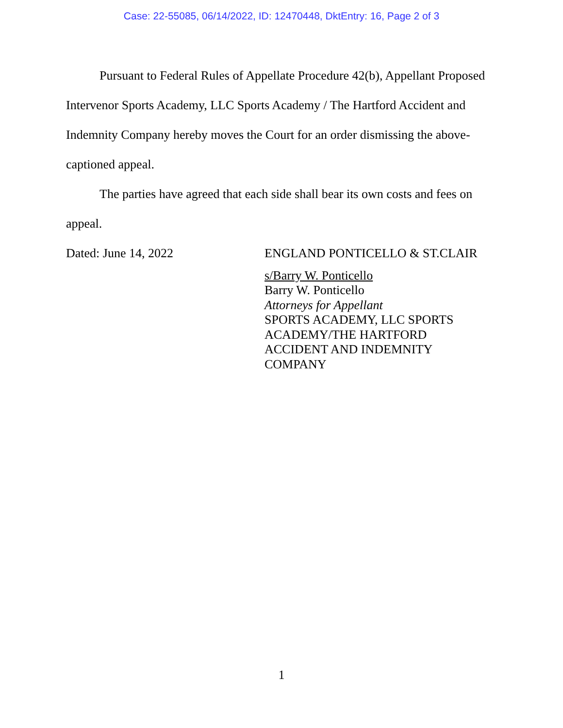Case: 22-55085, 06/14/2022, ID: 12470448, DktEntry: 16, Page 2 of 3
Pursuant to Federal Rules of Appellate Procedure 42(b), Appellant Proposed Intervenor Sports Academy, LLC Sports Academy / The Hartford Accident and Indemnity Company hereby moves the Court for an order dismissing the above-captioned appeal.
The parties have agreed that each side shall bear its own costs and fees on appeal.
Dated: June 14, 2022
ENGLAND PONTICELLO & ST.CLAIR
s/Barry W. Ponticello
Barry W. Ponticello
Attorneys for Appellant
SPORTS ACADEMY, LLC SPORTS
ACADEMY/THE HARTFORD
ACCIDENT AND INDEMNITY
COMPANY
1